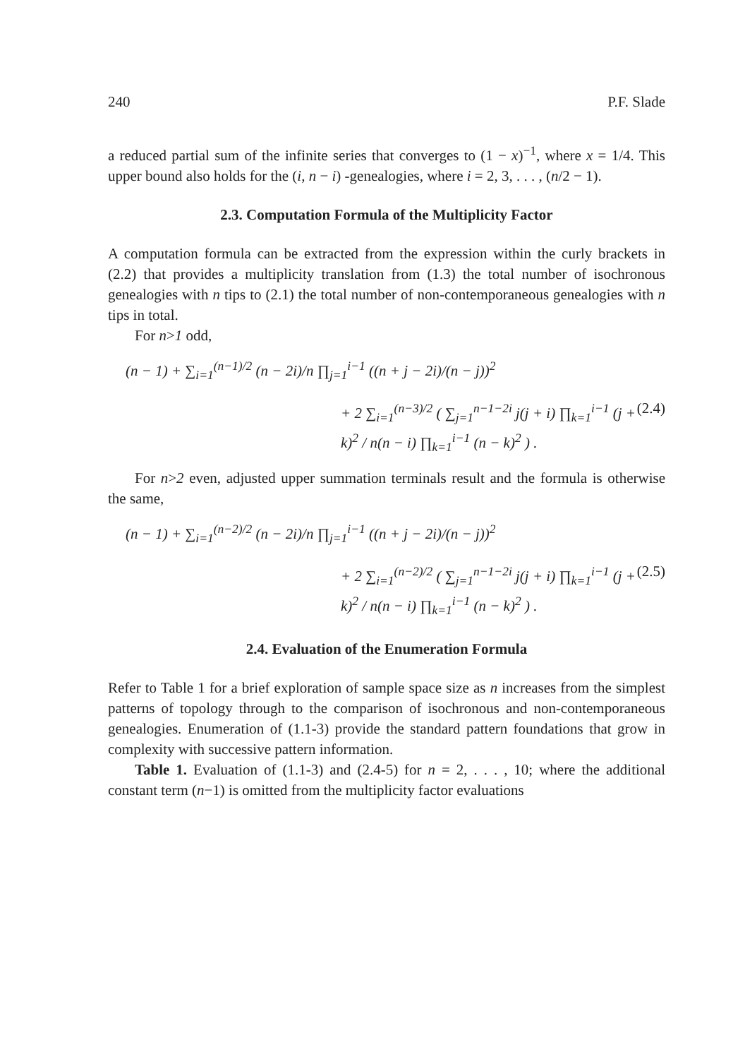240 P.F. Slade
a reduced partial sum of the infinite series that converges to (1 − x)<sup>−1</sup>, where x = 1/4. This upper bound also holds for the (i, n − i) -genealogies, where i = 2, 3, . . . , (n/2 − 1).
2.3. Computation Formula of the Multiplicity Factor
A computation formula can be extracted from the expression within the curly brackets in (2.2) that provides a multiplicity translation from (1.3) the total number of isochronous genealogies with n tips to (2.1) the total number of non-contemporaneous genealogies with n tips in total.
For n>1 odd,
(n − 1) + ∑<sub>i=1</sub><sup>(n−1)/2</sup> (n − 2i)/n ∏<sub>j=1</sub><sup>i−1</sup> ((n + j − 2i)/(n − j))<sup>2</sup>
+ 2 ∑<sub>i=1</sub><sup>(n−3)/2</sup> ( ∑<sub>j=1</sub><sup>n−1−2i</sup> j(j + i) ∏<sub>k=1</sub><sup>i−1</sup> (j + k)<sup>2</sup> / n(n − i) ∏<sub>k=1</sub><sup>i−1</sup> (n − k)<sup>2</sup> ) . (2.4)
For n>2 even, adjusted upper summation terminals result and the formula is otherwise the same,
(n − 1) + ∑<sub>i=1</sub><sup>(n−2)/2</sup> (n − 2i)/n ∏<sub>j=1</sub><sup>i−1</sup> ((n + j − 2i)/(n − j))<sup>2</sup>
+ 2 ∑<sub>i=1</sub><sup>(n−2)/2</sup> ( ∑<sub>j=1</sub><sup>n−1−2i</sup> j(j + i) ∏<sub>k=1</sub><sup>i−1</sup> (j + k)<sup>2</sup> / n(n − i) ∏<sub>k=1</sub><sup>i−1</sup> (n − k)<sup>2</sup> ) . (2.5)
2.4. Evaluation of the Enumeration Formula
Refer to Table 1 for a brief exploration of sample space size as n increases from the simplest patterns of topology through to the comparison of isochronous and non-contemporaneous genealogies. Enumeration of (1.1-3) provide the standard pattern foundations that grow in complexity with successive pattern information.
Table 1. Evaluation of (1.1-3) and (2.4-5) for n = 2, . . . , 10; where the additional constant term (n−1) is omitted from the multiplicity factor evaluations